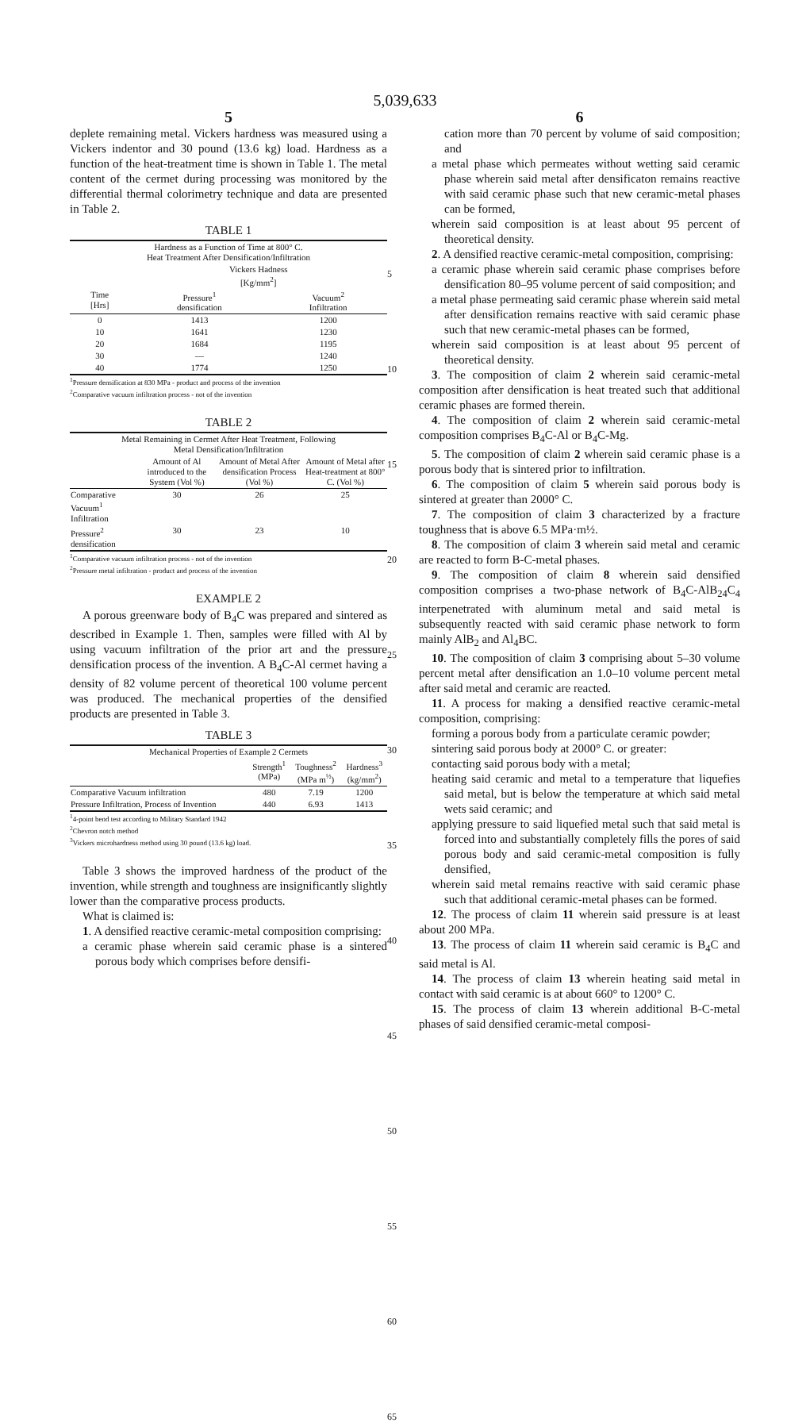5,039,633
5
deplete remaining metal. Vickers hardness was measured using a Vickers indentor and 30 pound (13.6 kg) load. Hardness as a function of the heat-treatment time is shown in Table 1. The metal content of the cermet during processing was monitored by the differential thermal colorimetry technique and data are presented in Table 2.
TABLE 1
| Hardness as a Function of Time at 800° C. Heat Treatment After Densification/Infiltration | | |
| --- | --- | --- |
| | Vickers Hadness [Kg/mm<sup>2</sup>] | |
| Time [Hrs] | Pressure<sup>1</sup> densification | Vacuum<sup>2</sup> Infiltration |
| 0 | 1413 | 1200 |
| 10 | 1641 | 1230 |
| 20 | 1684 | 1195 |
| 30 | — | 1240 |
| 40 | 1774 | 1250 |
<sup>1</sup> Pressure densification at 830 MPa - product and process of the invention
<sup>2</sup> Comparative vacuum infiltration process - not of the invention
TABLE 2
| Metal Remaining in Cermet After Heat Treatment, Following Metal Densification/Infiltration | | | |
| --- | --- | --- | --- |
| | Amount of Al introduced to the System (Vol %) | Amount of Metal After densification Process (Vol %) | Amount of Metal after Heat-treatment at 800° C. (Vol %) |
| Comparative Vacuum<sup>1</sup> Infiltration | 30 | 26 | 25 |
| Pressure<sup>2</sup> densification | 30 | 23 | 10 |
<sup>1</sup> Comparative vacuum infiltration process - not of the invention
<sup>2</sup> Pressure metal infiltration - product and process of the invention
EXAMPLE 2
A porous greenware body of B<sub>4</sub>C was prepared and sintered as described in Example 1. Then, samples were filled with Al by using vacuum infiltration of the prior art and the pressure densification process of the invention. A B<sub>4</sub>C-Al cermet having a density of 82 volume percent of theoretical 100 volume percent was produced. The mechanical properties of the densified products are presented in Table 3.
TABLE 3
| Mechanical Properties of Example 2 Cermets | | | |
| --- | --- | --- | --- |
| | Strength<sup>1</sup> (MPa) | Toughness<sup>2</sup> (MPa m<sup>½</sup>) | Hardness<sup>3</sup> (kg/mm<sup>2</sup>) |
| Comparative Vacuum infiltration | 480 | 7.19 | 1200 |
| Pressure Infiltration, Process of Invention | 440 | 6.93 | 1413 |
<sup>1</sup> 4-point bend test according to Military Standard 1942
<sup>2</sup> Chevron notch method
<sup>3</sup> Vickers microhardness method using 30 pound (13.6 kg) load.
Table 3 shows the improved hardness of the product of the invention, while strength and toughness are insignificantly slightly lower than the comparative process products.
What is claimed is:
1. A densified reactive ceramic-metal composition comprising:
a ceramic phase wherein said ceramic phase is a sintered porous body which comprises before densifi-
5
10
15
20
25
30
35
40
45
50
55
60
65
6
cation more than 70 percent by volume of said composition; and
a metal phase which permeates without wetting said ceramic phase wherein said metal after densificaton remains reactive with said ceramic phase such that new ceramic-metal phases can be formed,
wherein said composition is at least about 95 percent of theoretical density.
2. A densified reactive ceramic-metal composition, comprising:
a ceramic phase wherein said ceramic phase comprises before densification 80–95 volume percent of said composition; and
a metal phase permeating said ceramic phase wherein said metal after densification remains reactive with said ceramic phase such that new ceramic-metal phases can be formed,
wherein said composition is at least about 95 percent of theoretical density.
3. The composition of claim 2 wherein said ceramic-metal composition after densification is heat treated such that additional ceramic phases are formed therein.
4. The composition of claim 2 wherein said ceramic-metal composition comprises B<sub>4</sub>C-Al or B<sub>4</sub>C-Mg.
5. The composition of claim 2 wherein said ceramic phase is a porous body that is sintered prior to infiltration.
6. The composition of claim 5 wherein said porous body is sintered at greater than 2000° C.
7. The composition of claim 3 characterized by a fracture toughness that is above 6.5 MPa·m½.
8. The composition of claim 3 wherein said metal and ceramic are reacted to form B-C-metal phases.
9. The composition of claim 8 wherein said densified composition comprises a two-phase network of B<sub>4</sub>C-AlB<sub>24</sub>C<sub>4</sub> interpenetrated with aluminum metal and said metal is subsequently reacted with said ceramic phase network to form mainly AlB<sub>2</sub> and Al<sub>4</sub>BC.
10. The composition of claim 3 comprising about 5–30 volume percent metal after densification an 1.0–10 volume percent metal after said metal and ceramic are reacted.
11. A process for making a densified reactive ceramic-metal composition, comprising:
forming a porous body from a particulate ceramic powder;
sintering said porous body at 2000° C. or greater:
contacting said porous body with a metal;
heating said ceramic and metal to a temperature that liquefies said metal, but is below the temperature at which said metal wets said ceramic; and
applying pressure to said liquefied metal such that said metal is forced into and substantially completely fills the pores of said porous body and said ceramic-metal composition is fully densified,
wherein said metal remains reactive with said ceramic phase such that additional ceramic-metal phases can be formed.
12. The process of claim 11 wherein said pressure is at least about 200 MPa.
13. The process of claim 11 wherein said ceramic is B<sub>4</sub>C and said metal is Al.
14. The process of claim 13 wherein heating said metal in contact with said ceramic is at about 660° to 1200° C.
15. The process of claim 13 wherein additional B-C-metal phases of said densified ceramic-metal composi-